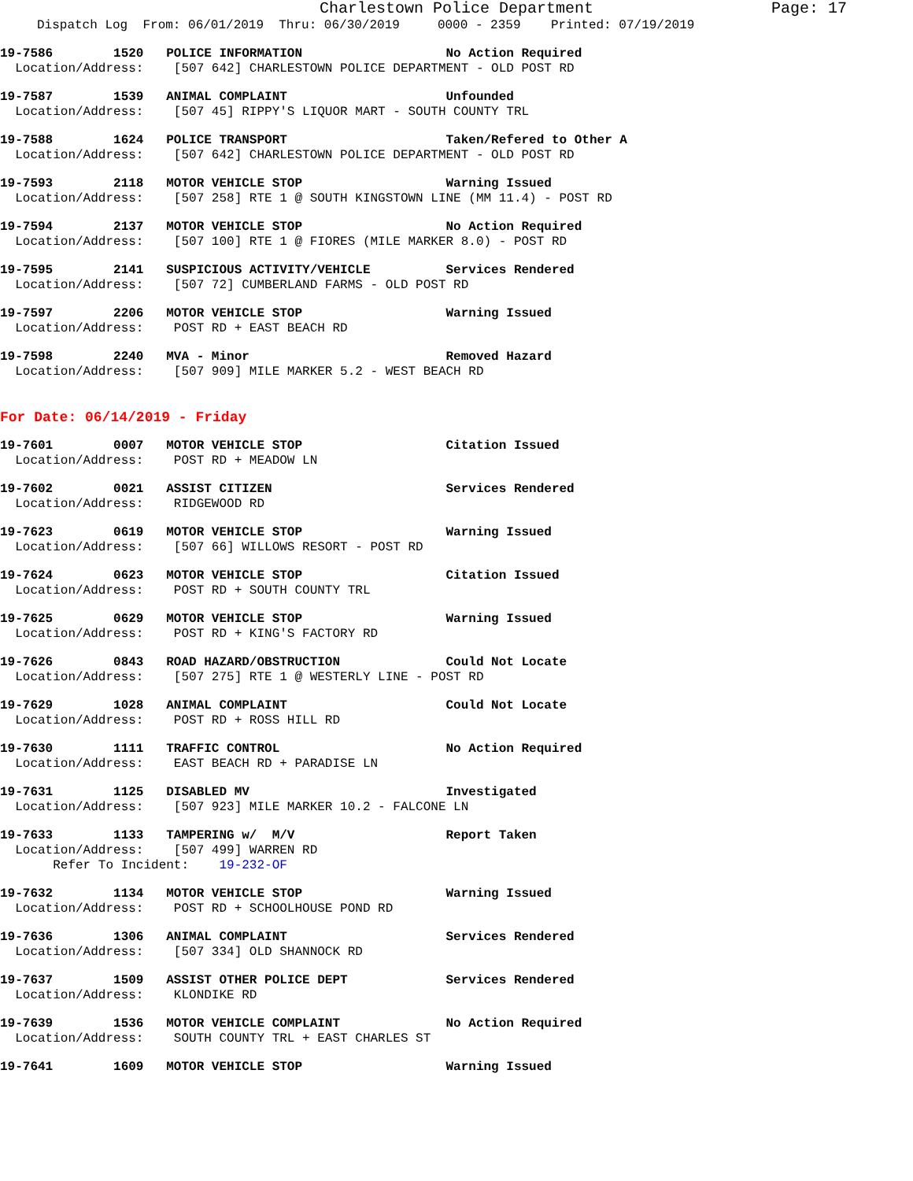Charlestown Police Department Page: 17
Dispatch Log From: 06/01/2019 Thru: 06/30/2019 0000 - 2359 Printed: 07/19/2019
19-7586 1520 POLICE INFORMATION No Action Required Location/Address: [507 642] CHARLESTOWN POLICE DEPARTMENT - OLD POST RD
19-7587 1539 ANIMAL COMPLAINT Unfounded Location/Address: [507 45] RIPPY'S LIQUOR MART - SOUTH COUNTY TRL
19-7588 1624 POLICE TRANSPORT Taken/Refered to Other A Location/Address: [507 642] CHARLESTOWN POLICE DEPARTMENT - OLD POST RD
19-7593 2118 MOTOR VEHICLE STOP Warning Issued Location/Address: [507 258] RTE 1 @ SOUTH KINGSTOWN LINE (MM 11.4) - POST RD
19-7594 2137 MOTOR VEHICLE STOP No Action Required Location/Address: [507 100] RTE 1 @ FIORES (MILE MARKER 8.0) - POST RD
19-7595 2141 SUSPICIOUS ACTIVITY/VEHICLE Services Rendered Location/Address: [507 72] CUMBERLAND FARMS - OLD POST RD
19-7597 2206 MOTOR VEHICLE STOP Warning Issued Location/Address: POST RD + EAST BEACH RD
19-7598 2240 MVA - Minor Removed Hazard Location/Address: [507 909] MILE MARKER 5.2 - WEST BEACH RD
For Date: 06/14/2019 - Friday
19-7601 0007 MOTOR VEHICLE STOP Citation Issued Location/Address: POST RD + MEADOW LN
19-7602 0021 ASSIST CITIZEN Services Rendered Location/Address: RIDGEWOOD RD
19-7623 0619 MOTOR VEHICLE STOP Warning Issued Location/Address: [507 66] WILLOWS RESORT - POST RD
19-7624 0623 MOTOR VEHICLE STOP Citation Issued Location/Address: POST RD + SOUTH COUNTY TRL
19-7625 0629 MOTOR VEHICLE STOP Warning Issued Location/Address: POST RD + KING'S FACTORY RD
19-7626 0843 ROAD HAZARD/OBSTRUCTION Could Not Locate Location/Address: [507 275] RTE 1 @ WESTERLY LINE - POST RD
19-7629 1028 ANIMAL COMPLAINT Could Not Locate Location/Address: POST RD + ROSS HILL RD
19-7630 1111 TRAFFIC CONTROL No Action Required Location/Address: EAST BEACH RD + PARADISE LN
19-7631 1125 DISABLED MV Investigated Location/Address: [507 923] MILE MARKER 10.2 - FALCONE LN
19-7633 1133 TAMPERING w/ M/V Report Taken Location/Address: [507 499] WARREN RD Refer To Incident: 19-232-OF
19-7632 1134 MOTOR VEHICLE STOP Warning Issued Location/Address: POST RD + SCHOOLHOUSE POND RD
19-7636 1306 ANIMAL COMPLAINT Services Rendered Location/Address: [507 334] OLD SHANNOCK RD
19-7637 1509 ASSIST OTHER POLICE DEPT Services Rendered Location/Address: KLONDIKE RD
19-7639 1536 MOTOR VEHICLE COMPLAINT No Action Required Location/Address: SOUTH COUNTY TRL + EAST CHARLES ST
19-7641 1609 MOTOR VEHICLE STOP Warning Issued